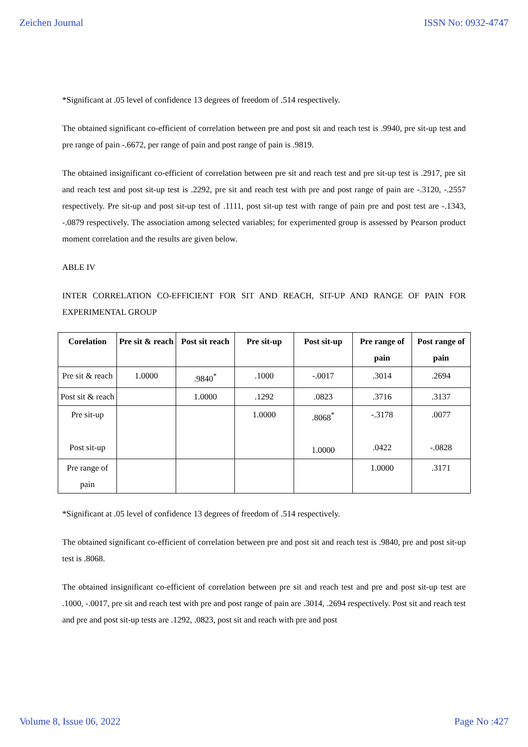Zeichen Journal ISSN No: 0932-4747
*Significant at .05 level of confidence 13 degrees of freedom of .514 respectively.
The obtained significant co-efficient of correlation between pre and post sit and reach test is .9940, pre sit-up test and pre range of pain -.6672, per range of pain and post range of pain is .9819.
The obtained insignificant co-efficient of correlation between pre sit and reach test and pre sit-up test is .2917, pre sit and reach test and post sit-up test is .2292, pre sit and reach test with pre and post range of pain are -.3120, -.2557 respectively. Pre sit-up and post sit-up test of .1111, post sit-up test with range of pain pre and post test are -.1343, -.0879 respectively. The association among selected variables; for experimented group is assessed by Pearson product moment correlation and the results are given below.
ABLE IV
INTER CORRELATION CO-EFFICIENT FOR SIT AND REACH, SIT-UP AND RANGE OF PAIN FOR EXPERIMENTAL GROUP
| Corelation | Pre sit & reach | Post sit reach | Pre sit-up | Post sit-up | Pre range of pain | Post range of pain |
| --- | --- | --- | --- | --- | --- | --- |
| Pre sit & reach | 1.0000 | .9840<sup>*</sup> | .1000 | -.0017 | .3014 | .2694 |
| Post sit & reach | | 1.0000 | .1292 | .0823 | .3716 | .3137 |
| Pre sit-up Post sit-up | | | 1.0000 | .8068<sup>*</sup> 1.0000 | -.3178 .0422 | .0077 -.0828 |
| Pre range of pain | | | | | 1.0000 | .3171 |
*Significant at .05 level of confidence 13 degrees of freedom of .514 respectively.
The obtained significant co-efficient of correlation between pre and post sit and reach test is .9840, pre and post sit-up test is .8068.
The obtained insignificant co-efficient of correlation between pre sit and reach test and pre and post sit-up test are .1000, -.0017, pre sit and reach test with pre and post range of pain are .3014, .2694 respectively. Post sit and reach test and pre and post sit-up tests are .1292, .0823, post sit and reach with pre and post
Volume 8, Issue 06, 2022 Page No :427